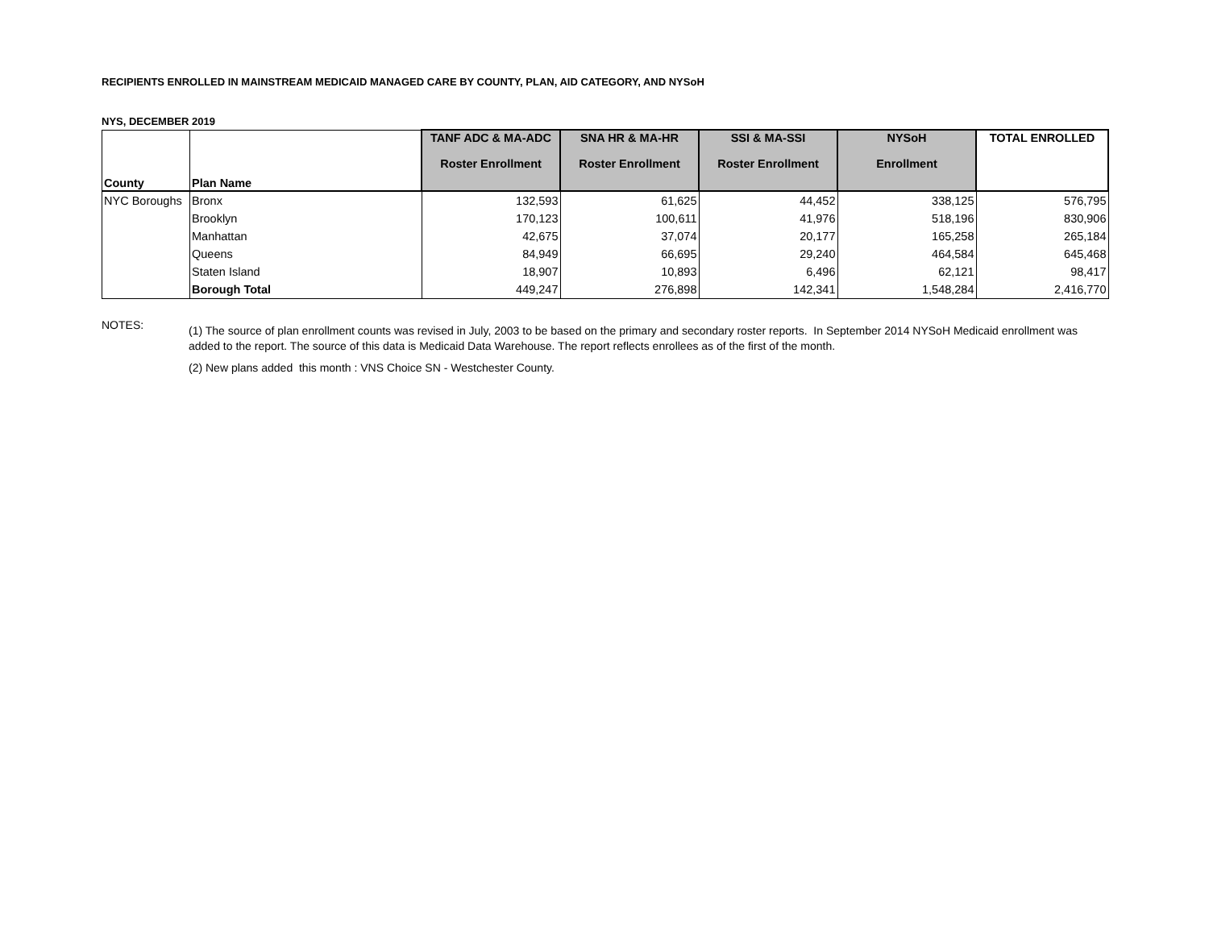RECIPIENTS ENROLLED IN MAINSTREAM MEDICAID MANAGED CARE BY COUNTY, PLAN, AID CATEGORY, AND NYSoH
NYS, DECEMBER 2019
| County | Plan Name | TANF ADC & MA-ADC Roster Enrollment | SNA HR & MA-HR Roster Enrollment | SSI & MA-SSI Roster Enrollment | NYSoH Enrollment | TOTAL ENROLLED |
| --- | --- | --- | --- | --- | --- | --- |
| NYC Boroughs | Bronx | 132,593 | 61,625 | 44,452 | 338,125 | 576,795 |
| | Brooklyn | 170,123 | 100,611 | 41,976 | 518,196 | 830,906 |
| | Manhattan | 42,675 | 37,074 | 20,177 | 165,258 | 265,184 |
| | Queens | 84,949 | 66,695 | 29,240 | 464,584 | 645,468 |
| | Staten Island | 18,907 | 10,893 | 6,496 | 62,121 | 98,417 |
| | Borough Total | 449,247 | 276,898 | 142,341 | 1,548,284 | 2,416,770 |
NOTES:
(1) The source of plan enrollment counts was revised in July, 2003 to be based on the primary and secondary roster reports. In September 2014 NYSoH Medicaid enrollment was added to the report. The source of this data is Medicaid Data Warehouse. The report reflects enrollees as of the first of the month.
(2) New plans added this month : VNS Choice SN - Westchester County.